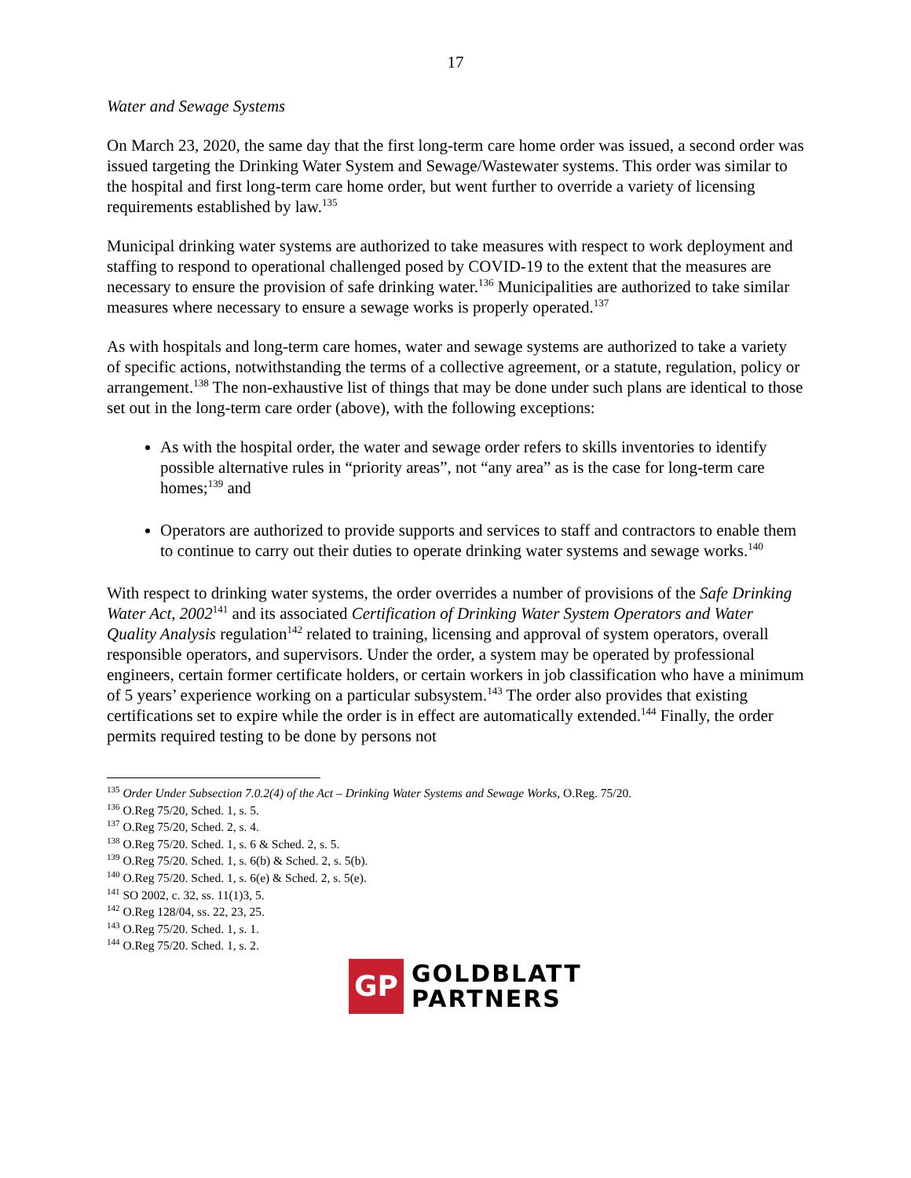17
Water and Sewage Systems
On March 23, 2020, the same day that the first long-term care home order was issued, a second order was issued targeting the Drinking Water System and Sewage/Wastewater systems. This order was similar to the hospital and first long-term care home order, but went further to override a variety of licensing requirements established by law.<sup>135</sup>
Municipal drinking water systems are authorized to take measures with respect to work deployment and staffing to respond to operational challenged posed by COVID-19 to the extent that the measures are necessary to ensure the provision of safe drinking water.<sup>136</sup> Municipalities are authorized to take similar measures where necessary to ensure a sewage works is properly operated.<sup>137</sup>
As with hospitals and long-term care homes, water and sewage systems are authorized to take a variety of specific actions, notwithstanding the terms of a collective agreement, or a statute, regulation, policy or arrangement.<sup>138</sup> The non-exhaustive list of things that may be done under such plans are identical to those set out in the long-term care order (above), with the following exceptions:
As with the hospital order, the water and sewage order refers to skills inventories to identify possible alternative rules in “priority areas”, not “any area” as is the case for long-term care homes;<sup>139</sup> and
Operators are authorized to provide supports and services to staff and contractors to enable them to continue to carry out their duties to operate drinking water systems and sewage works.<sup>140</sup>
With respect to drinking water systems, the order overrides a number of provisions of the Safe Drinking Water Act, 2002<sup>141</sup> and its associated Certification of Drinking Water System Operators and Water Quality Analysis regulation<sup>142</sup> related to training, licensing and approval of system operators, overall responsible operators, and supervisors. Under the order, a system may be operated by professional engineers, certain former certificate holders, or certain workers in job classification who have a minimum of 5 years’ experience working on a particular subsystem.<sup>143</sup> The order also provides that existing certifications set to expire while the order is in effect are automatically extended.<sup>144</sup> Finally, the order permits required testing to be done by persons not
<sup>135</sup> Order Under Subsection 7.0.2(4) of the Act – Drinking Water Systems and Sewage Works, O.Reg. 75/20.
<sup>136</sup> O.Reg 75/20, Sched. 1, s. 5.
<sup>137</sup> O.Reg 75/20, Sched. 2, s. 4.
<sup>138</sup> O.Reg 75/20. Sched. 1, s. 6 & Sched. 2, s. 5.
<sup>139</sup> O.Reg 75/20. Sched. 1, s. 6(b) & Sched. 2, s. 5(b).
<sup>140</sup> O.Reg 75/20. Sched. 1, s. 6(e) & Sched. 2, s. 5(e).
<sup>141</sup> SO 2002, c. 32, ss. 11(1)3, 5.
<sup>142</sup> O.Reg 128/04, ss. 22, 23, 25.
<sup>143</sup> O.Reg 75/20. Sched. 1, s. 1.
<sup>144</sup> O.Reg 75/20. Sched. 1, s. 2.
GP
GOLDBLATT
PARTNERS